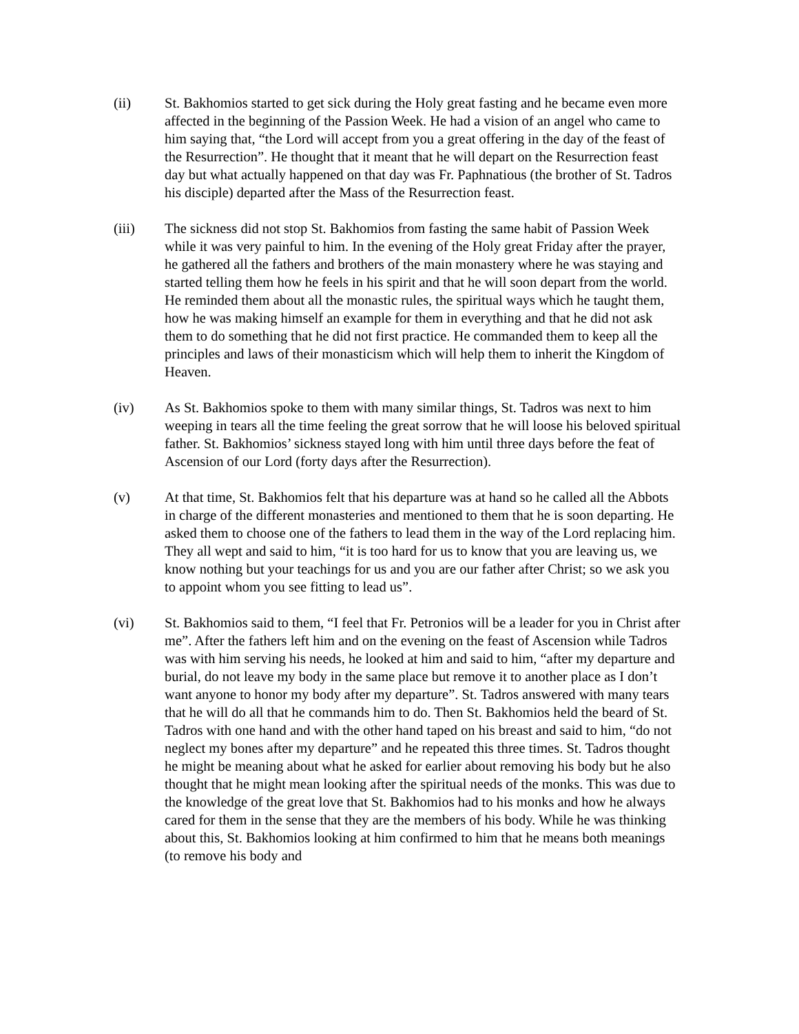(ii) St. Bakhomios started to get sick during the Holy great fasting and he became even more affected in the beginning of the Passion Week. He had a vision of an angel who came to him saying that, “the Lord will accept from you a great offering in the day of the feast of the Resurrection”. He thought that it meant that he will depart on the Resurrection feast day but what actually happened on that day was Fr. Paphnatious (the brother of St. Tadros his disciple) departed after the Mass of the Resurrection feast.
(iii) The sickness did not stop St. Bakhomios from fasting the same habit of Passion Week while it was very painful to him. In the evening of the Holy great Friday after the prayer, he gathered all the fathers and brothers of the main monastery where he was staying and started telling them how he feels in his spirit and that he will soon depart from the world. He reminded them about all the monastic rules, the spiritual ways which he taught them, how he was making himself an example for them in everything and that he did not ask them to do something that he did not first practice. He commanded them to keep all the principles and laws of their monasticism which will help them to inherit the Kingdom of Heaven.
(iv) As St. Bakhomios spoke to them with many similar things, St. Tadros was next to him weeping in tears all the time feeling the great sorrow that he will loose his beloved spiritual father. St. Bakhomios’ sickness stayed long with him until three days before the feat of Ascension of our Lord (forty days after the Resurrection).
(v) At that time, St. Bakhomios felt that his departure was at hand so he called all the Abbots in charge of the different monasteries and mentioned to them that he is soon departing. He asked them to choose one of the fathers to lead them in the way of the Lord replacing him. They all wept and said to him, “it is too hard for us to know that you are leaving us, we know nothing but your teachings for us and you are our father after Christ; so we ask you to appoint whom you see fitting to lead us”.
(vi) St. Bakhomios said to them, “I feel that Fr. Petronios will be a leader for you in Christ after me”. After the fathers left him and on the evening on the feast of Ascension while Tadros was with him serving his needs, he looked at him and said to him, “after my departure and burial, do not leave my body in the same place but remove it to another place as I don’t want anyone to honor my body after my departure”. St. Tadros answered with many tears that he will do all that he commands him to do. Then St. Bakhomios held the beard of St. Tadros with one hand and with the other hand taped on his breast and said to him, “do not neglect my bones after my departure” and he repeated this three times. St. Tadros thought he might be meaning about what he asked for earlier about removing his body but he also thought that he might mean looking after the spiritual needs of the monks. This was due to the knowledge of the great love that St. Bakhomios had to his monks and how he always cared for them in the sense that they are the members of his body. While he was thinking about this, St. Bakhomios looking at him confirmed to him that he means both meanings (to remove his body and